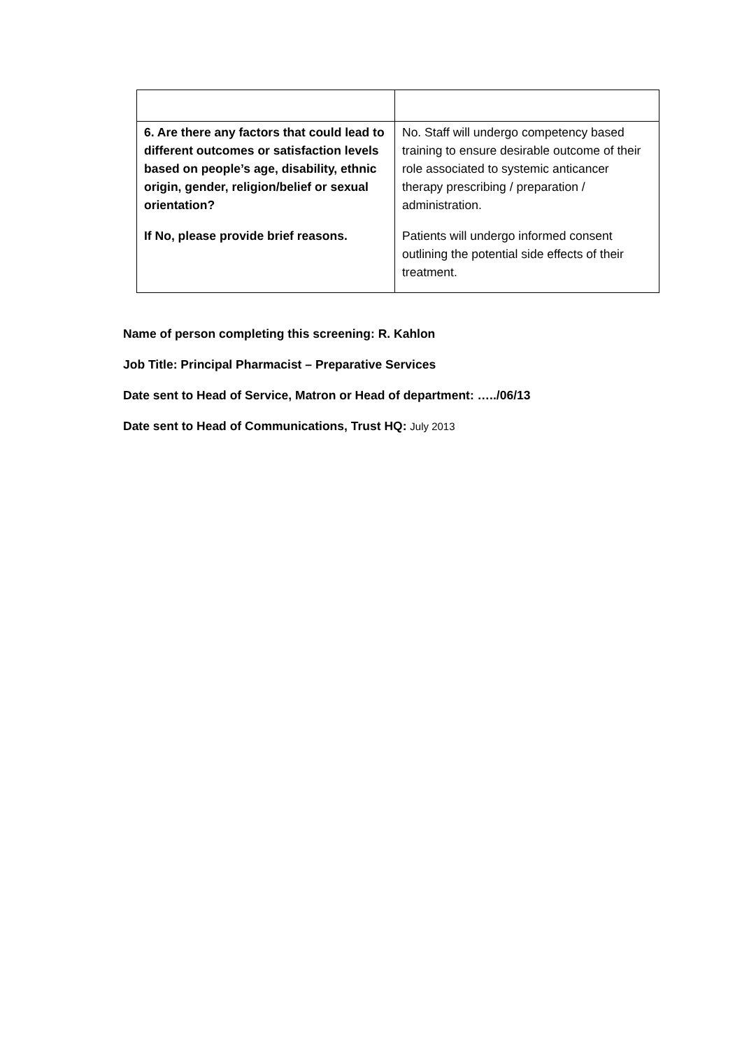| 6. Are there any factors that could lead to different outcomes or satisfaction levels based on people’s age, disability, ethnic origin, gender, religion/belief or sexual orientation? If No, please provide brief reasons. | No. Staff will undergo competency based training to ensure desirable outcome of their role associated to systemic anticancer therapy prescribing / preparation / administration. Patients will undergo informed consent outlining the potential side effects of their treatment. |
Name of person completing this screening: R. Kahlon
Job Title: Principal Pharmacist – Preparative Services
Date sent to Head of Service, Matron or Head of department: …../06/13
Date sent to Head of Communications, Trust HQ: July 2013